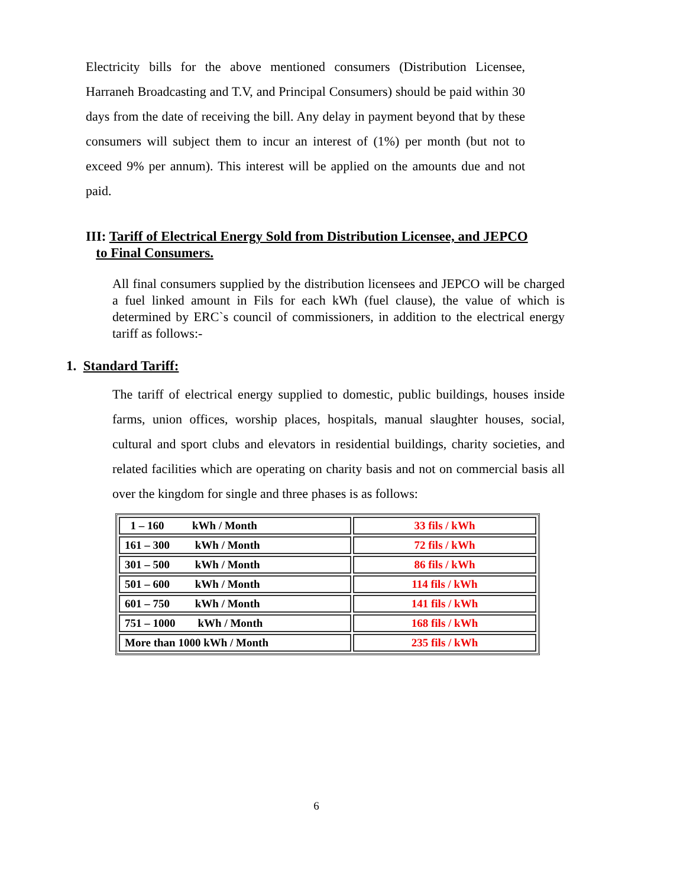Electricity bills for the above mentioned consumers (Distribution Licensee, Harraneh Broadcasting and T.V, and Principal Consumers) should be paid within 30 days from the date of receiving the bill. Any delay in payment beyond that by these consumers will subject them to incur an interest of (1%) per month (but not to exceed 9% per annum). This interest will be applied on the amounts due and not paid.
III: Tariff of Electrical Energy Sold from Distribution Licensee, and JEPCO
to Final Consumers.
All final consumers supplied by the distribution licensees and JEPCO will be charged a fuel linked amount in Fils for each kWh (fuel clause), the value of which is determined by ERC`s council of commissioners, in addition to the electrical energy tariff as follows:-
1. Standard Tariff:
The tariff of electrical energy supplied to domestic, public buildings, houses inside farms, union offices, worship places, hospitals, manual slaughter houses, social, cultural and sport clubs and elevators in residential buildings, charity societies, and related facilities which are operating on charity basis and not on commercial basis all over the kingdom for single and three phases is as follows:
| 1 – 160 kWh / Month | 33 fils / kWh |
| 161 – 300 kWh / Month | 72 fils / kWh |
| 301 – 500 kWh / Month | 86 fils / kWh |
| 501 – 600 kWh / Month | 114 fils / kWh |
| 601 – 750 kWh / Month | 141 fils / kWh |
| 751 – 1000 kWh / Month | 168 fils / kWh |
| More than 1000 kWh / Month | 235 fils / kWh |
6